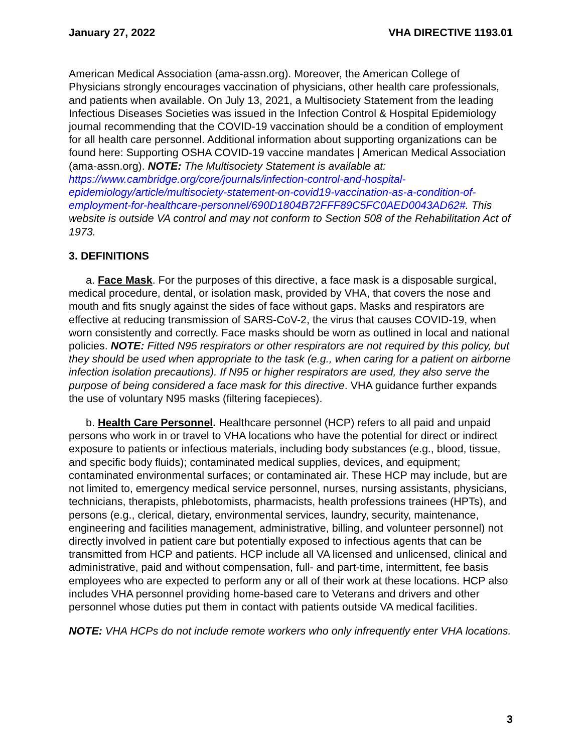January 27, 2022 VHA DIRECTIVE 1193.01
American Medical Association (ama-assn.org). Moreover, the American College of Physicians strongly encourages vaccination of physicians, other health care professionals, and patients when available. On July 13, 2021, a Multisociety Statement from the leading Infectious Diseases Societies was issued in the Infection Control & Hospital Epidemiology journal recommending that the COVID-19 vaccination should be a condition of employment for all health care personnel. Additional information about supporting organizations can be found here: Supporting OSHA COVID-19 vaccine mandates | American Medical Association (ama-assn.org). NOTE: The Multisociety Statement is available at: https://www.cambridge.org/core/journals/infection-control-and-hospital-epidemiology/article/multisociety-statement-on-covid19-vaccination-as-a-condition-of-employment-for-healthcare-personnel/690D1804B72FFF89C5FC0AED0043AD62#. This website is outside VA control and may not conform to Section 508 of the Rehabilitation Act of 1973.
3. DEFINITIONS
a. Face Mask. For the purposes of this directive, a face mask is a disposable surgical, medical procedure, dental, or isolation mask, provided by VHA, that covers the nose and mouth and fits snugly against the sides of face without gaps. Masks and respirators are effective at reducing transmission of SARS-CoV-2, the virus that causes COVID-19, when worn consistently and correctly. Face masks should be worn as outlined in local and national policies. NOTE: Fitted N95 respirators or other respirators are not required by this policy, but they should be used when appropriate to the task (e.g., when caring for a patient on airborne infection isolation precautions). If N95 or higher respirators are used, they also serve the purpose of being considered a face mask for this directive. VHA guidance further expands the use of voluntary N95 masks (filtering facepieces).
b. Health Care Personnel. Healthcare personnel (HCP) refers to all paid and unpaid persons who work in or travel to VHA locations who have the potential for direct or indirect exposure to patients or infectious materials, including body substances (e.g., blood, tissue, and specific body fluids); contaminated medical supplies, devices, and equipment; contaminated environmental surfaces; or contaminated air. These HCP may include, but are not limited to, emergency medical service personnel, nurses, nursing assistants, physicians, technicians, therapists, phlebotomists, pharmacists, health professions trainees (HPTs), and persons (e.g., clerical, dietary, environmental services, laundry, security, maintenance, engineering and facilities management, administrative, billing, and volunteer personnel) not directly involved in patient care but potentially exposed to infectious agents that can be transmitted from HCP and patients. HCP include all VA licensed and unlicensed, clinical and administrative, paid and without compensation, full- and part-time, intermittent, fee basis employees who are expected to perform any or all of their work at these locations. HCP also includes VHA personnel providing home-based care to Veterans and drivers and other personnel whose duties put them in contact with patients outside VA medical facilities.
NOTE: VHA HCPs do not include remote workers who only infrequently enter VHA locations.
3